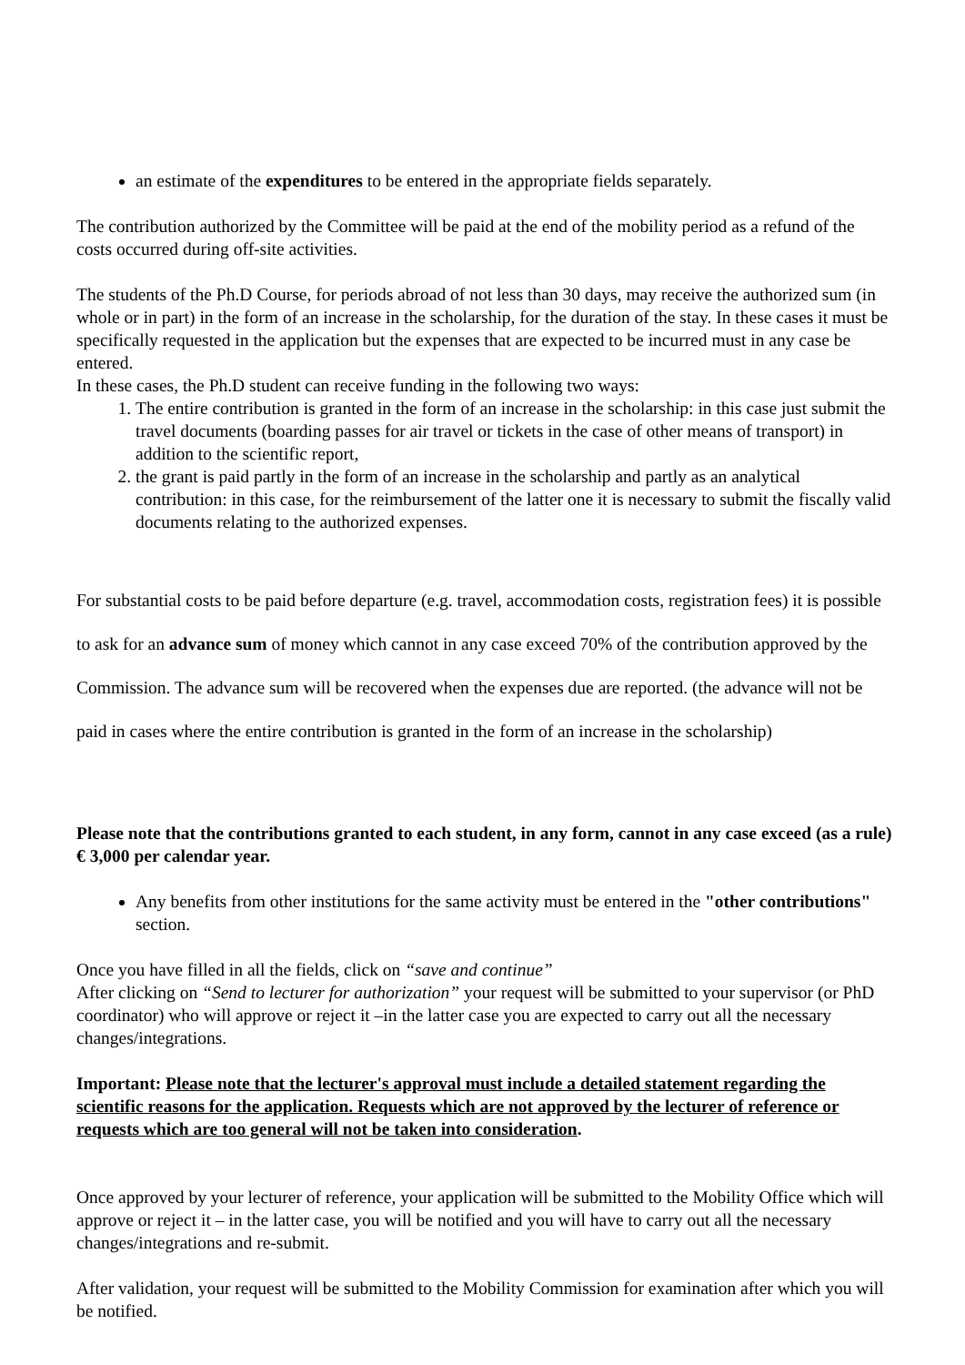an estimate of the expenditures to be entered in the appropriate fields separately.
The contribution authorized by the Committee will be paid at the end of the mobility period as a refund of the costs occurred during off-site activities.
The students of the Ph.D Course, for periods abroad of not less than 30 days, may receive the authorized sum (in whole or in part) in the form of an increase in the scholarship, for the duration of the stay. In these cases it must be specifically requested in the application but the expenses that are expected to be incurred must in any case be entered.
In these cases, the Ph.D student can receive funding in the following two ways:
1. The entire contribution is granted in the form of an increase in the scholarship: in this case just submit the travel documents (boarding passes for air travel or tickets in the case of other means of transport) in addition to the scientific report,
2. the grant is paid partly in the form of an increase in the scholarship and partly as an analytical contribution: in this case, for the reimbursement of the latter one it is necessary to submit the fiscally valid documents relating to the authorized expenses.
For substantial costs to be paid before departure (e.g. travel, accommodation costs, registration fees) it is possible to ask for an advance sum of money which cannot in any case exceed 70% of the contribution approved by the Commission. The advance sum will be recovered when the expenses due are reported. (the advance will not be paid in cases where the entire contribution is granted in the form of an increase in the scholarship)
Please note that the contributions granted to each student, in any form, cannot in any case exceed (as a rule) € 3,000 per calendar year.
Any benefits from other institutions for the same activity must be entered in the "other contributions" section.
Once you have filled in all the fields, click on “save and continue”
After clicking on “Send to lecturer for authorization” your request will be submitted to your supervisor (or PhD coordinator) who will approve or reject it –in the latter case you are expected to carry out all the necessary changes/integrations.
Important: Please note that the lecturer's approval must include a detailed statement regarding the scientific reasons for the application. Requests which are not approved by the lecturer of reference or requests which are too general will not be taken into consideration.
Once approved by your lecturer of reference, your application will be submitted to the Mobility Office which will approve or reject it – in the latter case, you will be notified and you will have to carry out all the necessary changes/integrations and re-submit.
After validation, your request will be submitted to the Mobility Commission for examination after which you will be notified.